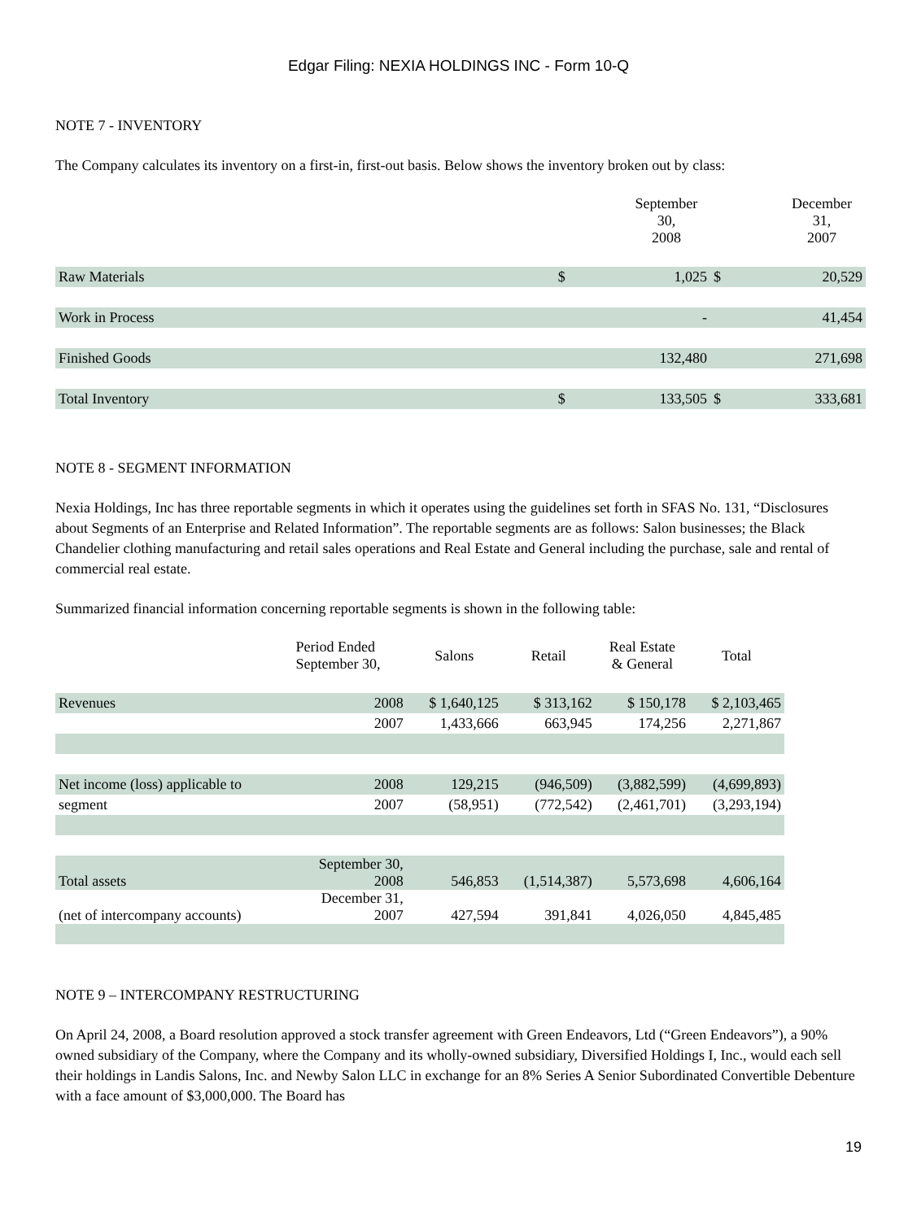Edgar Filing: NEXIA HOLDINGS INC - Form 10-Q
NOTE 7 - INVENTORY
The Company calculates its inventory on a first-in, first-out basis. Below shows the inventory broken out by class:
| | | September 30, 2008 | | December 31, 2007 |
| --- | --- | --- | --- | --- |
| Raw Materials | $ | 1,025 | $ | 20,529 |
| Work in Process | | - | | 41,454 |
| Finished Goods | | 132,480 | | 271,698 |
| Total Inventory | $ | 133,505 | $ | 333,681 |
NOTE 8 - SEGMENT INFORMATION
Nexia Holdings, Inc has three reportable segments in which it operates using the guidelines set forth in SFAS No. 131, “Disclosures about Segments of an Enterprise and Related Information”. The reportable segments are as follows: Salon businesses; the Black Chandelier clothing manufacturing and retail sales operations and Real Estate and General including the purchase, sale and rental of commercial real estate.
Summarized financial information concerning reportable segments is shown in the following table:
| | Period Ended September 30, | Salons | Retail | Real Estate & General | Total |
| --- | --- | --- | --- | --- | --- |
| Revenues | 2008 | $ 1,640,125 | $ 313,162 | $ 150,178 | $ 2,103,465 |
| | 2007 | 1,433,666 | 663,945 | 174,256 | 2,271,867 |
| Net income (loss) applicable to | 2008 | 129,215 | (946,509) | (3,882,599) | (4,699,893) |
| segment | 2007 | (58,951) | (772,542) | (2,461,701) | (3,293,194) |
| Total assets | September 30, 2008 | 546,853 | (1,514,387) | 5,573,698 | 4,606,164 |
| (net of intercompany accounts) | December 31, 2007 | 427,594 | 391,841 | 4,026,050 | 4,845,485 |
NOTE 9 – INTERCOMPANY RESTRUCTURING
On April 24, 2008, a Board resolution approved a stock transfer agreement with Green Endeavors, Ltd (“Green Endeavors”), a 90% owned subsidiary of the Company, where the Company and its wholly-owned subsidiary, Diversified Holdings I, Inc., would each sell their holdings in Landis Salons, Inc. and Newby Salon LLC in exchange for an 8% Series A Senior Subordinated Convertible Debenture with a face amount of $3,000,000. The Board has
19